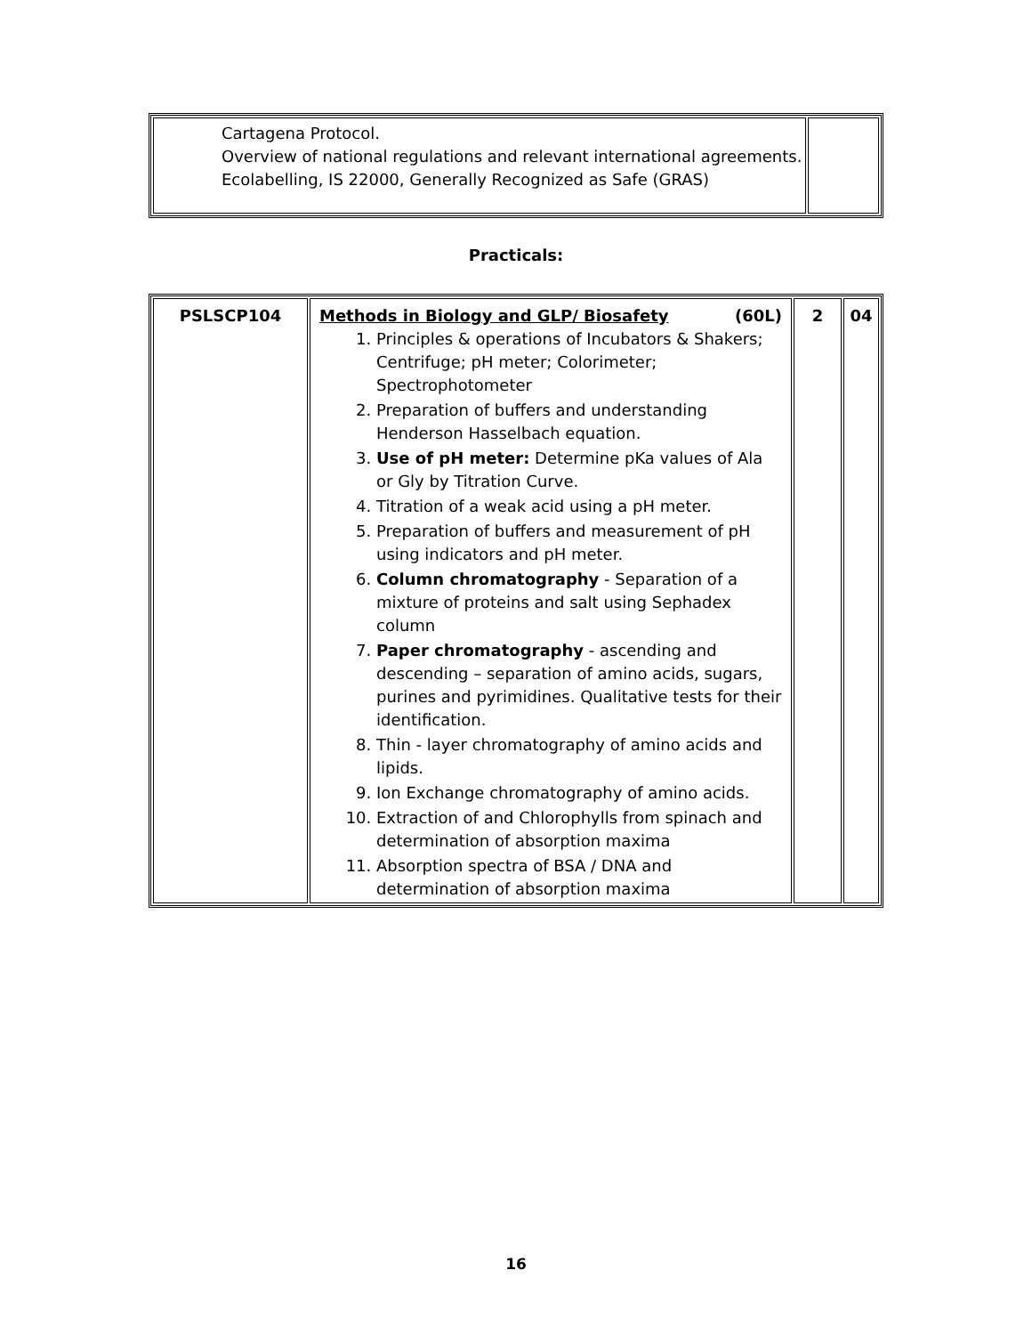| Cartagena Protocol. Overview of national regulations and relevant international agreements. Ecolabelling, IS 22000, Generally Recognized as Safe (GRAS) | |
Practicals:
| PSLSCP104 | Methods in Biology and GLP/ Biosafety (60L) 1. Principles & operations of Incubators & Shakers; Centrifuge; pH meter; Colorimeter; Spectrophotometer 2. Preparation of buffers and understanding Henderson Hasselbach equation. 3. Use of pH meter: Determine pKa values of Ala or Gly by Titration Curve. 4. Titration of a weak acid using a pH meter. 5. Preparation of buffers and measurement of pH using indicators and pH meter. 6. Column chromatography - Separation of a mixture of proteins and salt using Sephadex column 7. Paper chromatography - ascending and descending – separation of amino acids, sugars, purines and pyrimidines. Qualitative tests for their identification. 8. Thin - layer chromatography of amino acids and lipids. 9. Ion Exchange chromatography of amino acids. 10. Extraction of and Chlorophylls from spinach and determination of absorption maxima 11. Absorption spectra of BSA / DNA and determination of absorption maxima | 2 | 04 |
16